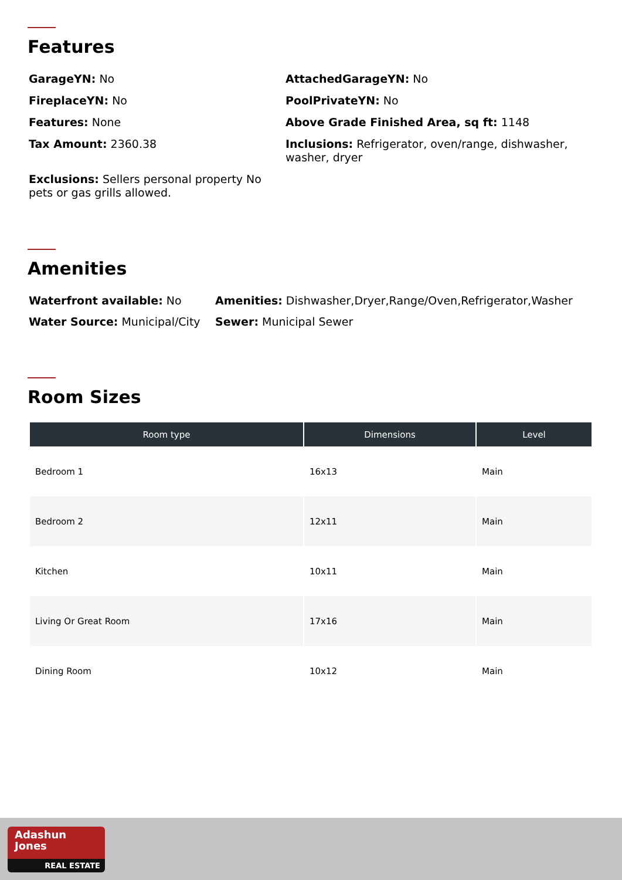Features
GarageYN: No
AttachedGarageYN: No
FireplaceYN: No
PoolPrivateYN: No
Features: None
Above Grade Finished Area, sq ft: 1148
Tax Amount: 2360.38
Inclusions: Refrigerator, oven/range, dishwasher, washer, dryer
Exclusions: Sellers personal property No pets or gas grills allowed.
Amenities
Waterfront available: No
Amenities: Dishwasher,Dryer,Range/Oven,Refrigerator,Washer
Water Source: Municipal/City
Sewer: Municipal Sewer
Room Sizes
| Room type | Dimensions | Level |
| --- | --- | --- |
| Bedroom 1 | 16x13 | Main |
| Bedroom 2 | 12x11 | Main |
| Kitchen | 10x11 | Main |
| Living Or Great Room | 17x16 | Main |
| Dining Room | 10x12 | Main |
Adashun
Jones
REAL ESTATE